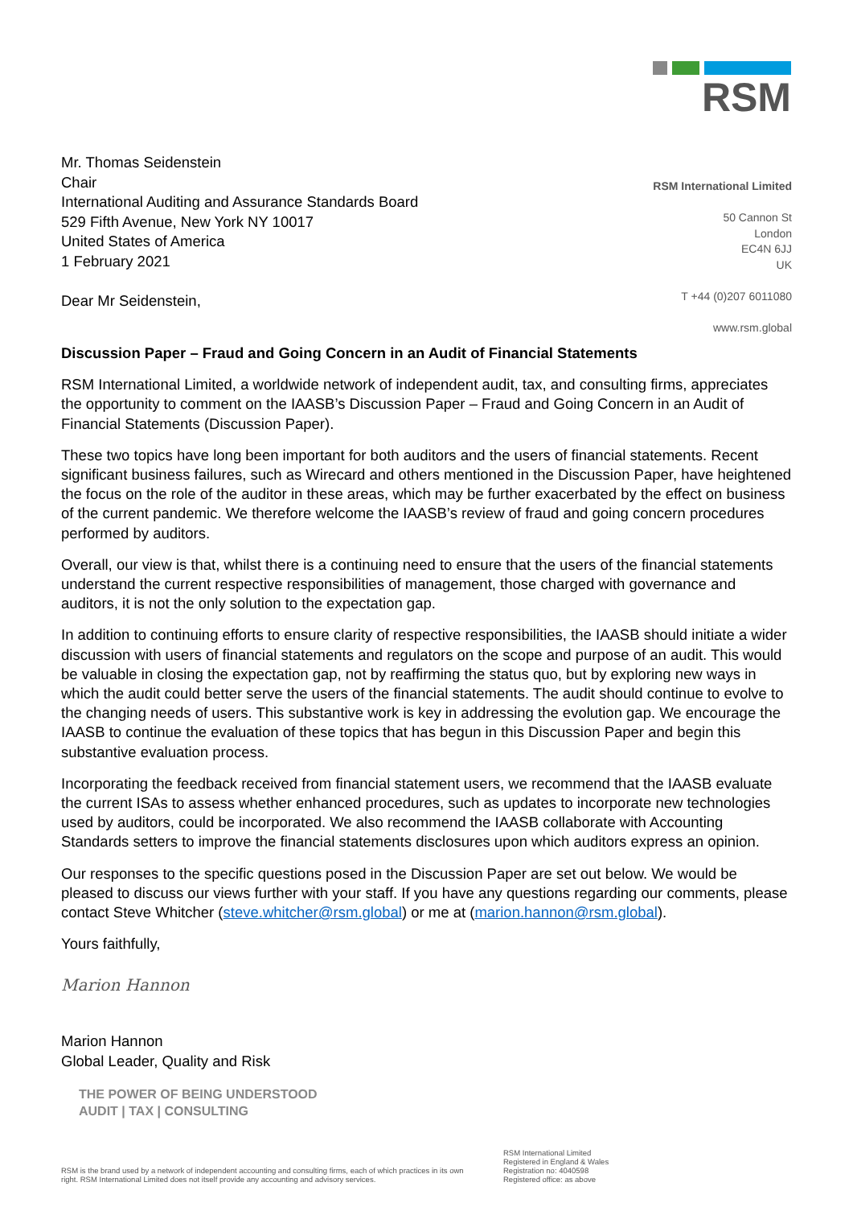RSM
Mr. Thomas Seidenstein
Chair
International Auditing and Assurance Standards Board
529 Fifth Avenue, New York NY 10017
United States of America
1 February 2021
Dear Mr Seidenstein,
RSM International Limited
50 Cannon St
London
EC4N 6JJ
UK
T +44 (0)207 6011080
www.rsm.global
Discussion Paper – Fraud and Going Concern in an Audit of Financial Statements
RSM International Limited, a worldwide network of independent audit, tax, and consulting firms, appreciates the opportunity to comment on the IAASB’s Discussion Paper – Fraud and Going Concern in an Audit of Financial Statements (Discussion Paper).
These two topics have long been important for both auditors and the users of financial statements. Recent significant business failures, such as Wirecard and others mentioned in the Discussion Paper, have heightened the focus on the role of the auditor in these areas, which may be further exacerbated by the effect on business of the current pandemic. We therefore welcome the IAASB’s review of fraud and going concern procedures performed by auditors.
Overall, our view is that, whilst there is a continuing need to ensure that the users of the financial statements understand the current respective responsibilities of management, those charged with governance and auditors, it is not the only solution to the expectation gap.
In addition to continuing efforts to ensure clarity of respective responsibilities, the IAASB should initiate a wider discussion with users of financial statements and regulators on the scope and purpose of an audit. This would be valuable in closing the expectation gap, not by reaffirming the status quo, but by exploring new ways in which the audit could better serve the users of the financial statements. The audit should continue to evolve to the changing needs of users. This substantive work is key in addressing the evolution gap. We encourage the IAASB to continue the evaluation of these topics that has begun in this Discussion Paper and begin this substantive evaluation process.
Incorporating the feedback received from financial statement users, we recommend that the IAASB evaluate the current ISAs to assess whether enhanced procedures, such as updates to incorporate new technologies used by auditors, could be incorporated. We also recommend the IAASB collaborate with Accounting Standards setters to improve the financial statements disclosures upon which auditors express an opinion.
Our responses to the specific questions posed in the Discussion Paper are set out below. We would be pleased to discuss our views further with your staff. If you have any questions regarding our comments, please contact Steve Whitcher (steve.whitcher@rsm.global) or me at (marion.hannon@rsm.global).
Yours faithfully,
Marion Hannon
Marion Hannon
Global Leader, Quality and Risk
THE POWER OF BEING UNDERSTOOD
AUDIT | TAX | CONSULTING
RSM is the brand used by a network of independent accounting and consulting firms, each of which practices in its own right. RSM International Limited does not itself provide any accounting and advisory services.
RSM International Limited
Registered in England & Wales
Registration no: 4040598
Registered office: as above